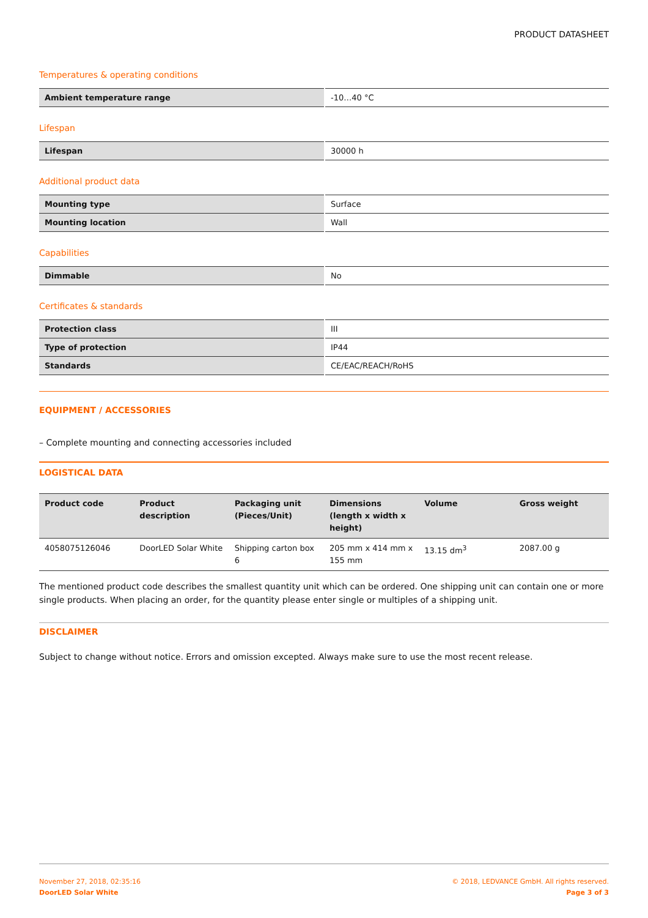PRODUCT DATASHEET
Temperatures & operating conditions
| Ambient temperature range | -10…40 °C |
Lifespan
| Lifespan | 30000 h |
Additional product data
| Mounting type | Surface |
| Mounting location | Wall |
Capabilities
| Dimmable | No |
Certificates & standards
| Protection class | III |
| Type of protection | IP44 |
| Standards | CE/EAC/REACH/RoHS |
EQUIPMENT / ACCESSORIES
– Complete mounting and connecting accessories included
LOGISTICAL DATA
| Product code | Product description | Packaging unit (Pieces/Unit) | Dimensions (length x width x height) | Volume | Gross weight |
| --- | --- | --- | --- | --- | --- |
| 4058075126046 | DoorLED Solar White | Shipping carton box 6 | 205 mm x 414 mm x 155 mm | 13.15 dm<sup>3</sup> | 2087.00 g |
The mentioned product code describes the smallest quantity unit which can be ordered. One shipping unit can contain one or more single products. When placing an order, for the quantity please enter single or multiples of a shipping unit.
DISCLAIMER
Subject to change without notice. Errors and omission excepted. Always make sure to use the most recent release.
November 27, 2018, 02:35:16
DoorLED Solar White
© 2018, LEDVANCE GmbH. All rights reserved.
Page 3 of 3